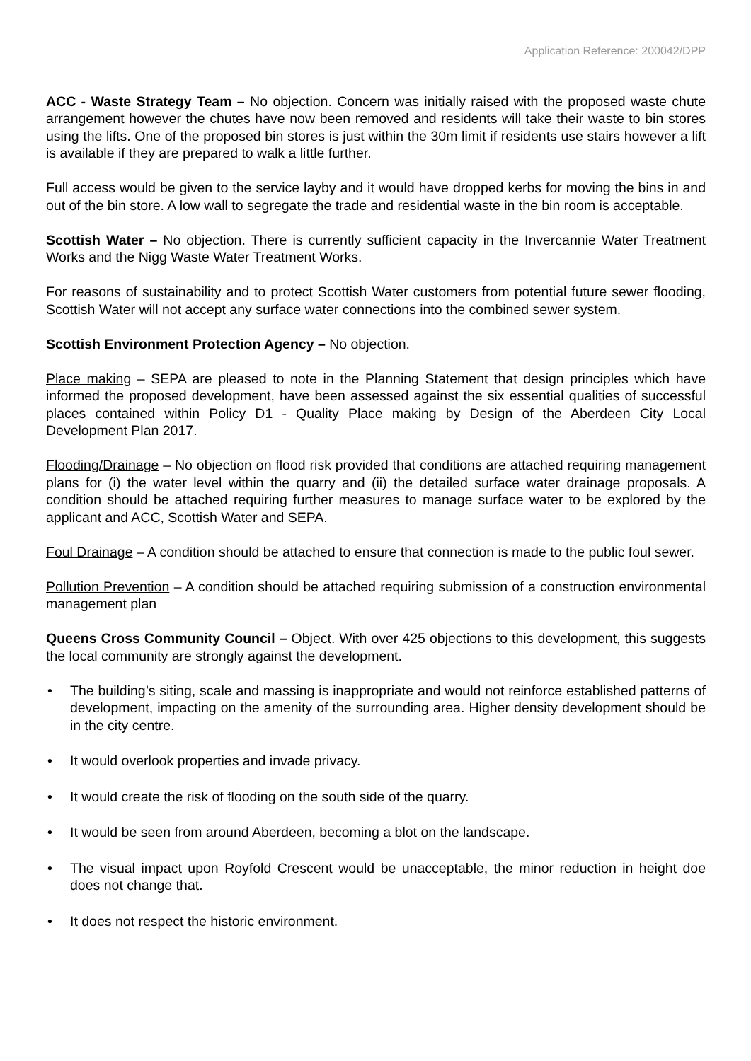Application Reference: 200042/DPP
ACC - Waste Strategy Team – No objection. Concern was initially raised with the proposed waste chute arrangement however the chutes have now been removed and residents will take their waste to bin stores using the lifts. One of the proposed bin stores is just within the 30m limit if residents use stairs however a lift is available if they are prepared to walk a little further.
Full access would be given to the service layby and it would have dropped kerbs for moving the bins in and out of the bin store. A low wall to segregate the trade and residential waste in the bin room is acceptable.
Scottish Water – No objection. There is currently sufficient capacity in the Invercannie Water Treatment Works and the Nigg Waste Water Treatment Works.
For reasons of sustainability and to protect Scottish Water customers from potential future sewer flooding, Scottish Water will not accept any surface water connections into the combined sewer system.
Scottish Environment Protection Agency – No objection.
Place making – SEPA are pleased to note in the Planning Statement that design principles which have informed the proposed development, have been assessed against the six essential qualities of successful places contained within Policy D1 - Quality Place making by Design of the Aberdeen City Local Development Plan 2017.
Flooding/Drainage – No objection on flood risk provided that conditions are attached requiring management plans for (i) the water level within the quarry and (ii) the detailed surface water drainage proposals. A condition should be attached requiring further measures to manage surface water to be explored by the applicant and ACC, Scottish Water and SEPA.
Foul Drainage – A condition should be attached to ensure that connection is made to the public foul sewer.
Pollution Prevention – A condition should be attached requiring submission of a construction environmental management plan
Queens Cross Community Council – Object. With over 425 objections to this development, this suggests the local community are strongly against the development.
• The building’s siting, scale and massing is inappropriate and would not reinforce established patterns of development, impacting on the amenity of the surrounding area. Higher density development should be in the city centre.
• It would overlook properties and invade privacy.
• It would create the risk of flooding on the south side of the quarry.
• It would be seen from around Aberdeen, becoming a blot on the landscape.
• The visual impact upon Royfold Crescent would be unacceptable, the minor reduction in height doe does not change that.
• It does not respect the historic environment.